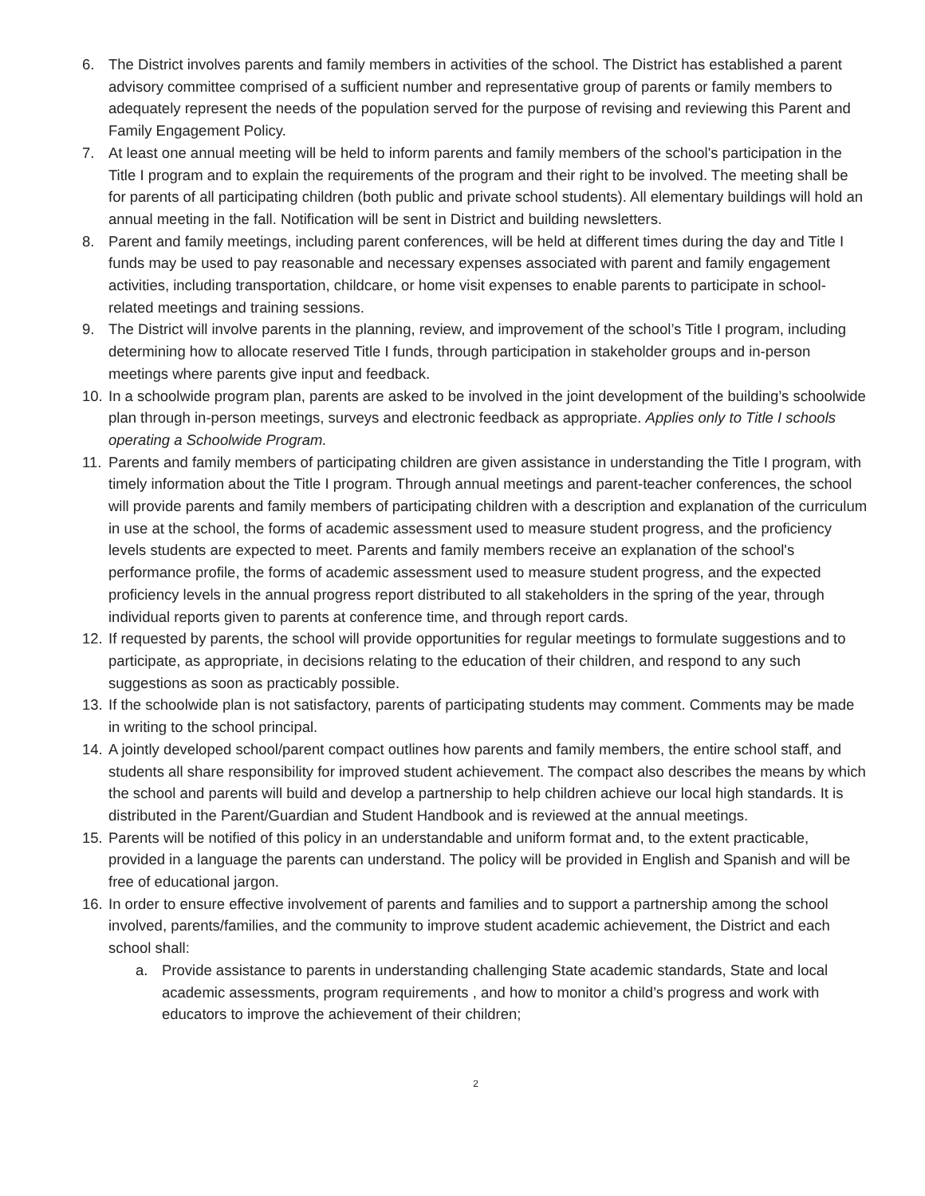6. The District involves parents and family members in activities of the school. The District has established a parent advisory committee comprised of a sufficient number and representative group of parents or family members to adequately represent the needs of the population served for the purpose of revising and reviewing this Parent and Family Engagement Policy.
7. At least one annual meeting will be held to inform parents and family members of the school's participation in the Title I program and to explain the requirements of the program and their right to be involved. The meeting shall be for parents of all participating children (both public and private school students). All elementary buildings will hold an annual meeting in the fall. Notification will be sent in District and building newsletters.
8. Parent and family meetings, including parent conferences, will be held at different times during the day and Title I funds may be used to pay reasonable and necessary expenses associated with parent and family engagement activities, including transportation, childcare, or home visit expenses to enable parents to participate in school-related meetings and training sessions.
9. The District will involve parents in the planning, review, and improvement of the school’s Title I program, including determining how to allocate reserved Title I funds, through participation in stakeholder groups and in-person meetings where parents give input and feedback.
10. In a schoolwide program plan, parents are asked to be involved in the joint development of the building’s schoolwide plan through in-person meetings, surveys and electronic feedback as appropriate. Applies only to Title I schools operating a Schoolwide Program.
11. Parents and family members of participating children are given assistance in understanding the Title I program, with timely information about the Title I program. Through annual meetings and parent-teacher conferences, the school will provide parents and family members of participating children with a description and explanation of the curriculum in use at the school, the forms of academic assessment used to measure student progress, and the proficiency levels students are expected to meet. Parents and family members receive an explanation of the school's performance profile, the forms of academic assessment used to measure student progress, and the expected proficiency levels in the annual progress report distributed to all stakeholders in the spring of the year, through individual reports given to parents at conference time, and through report cards.
12. If requested by parents, the school will provide opportunities for regular meetings to formulate suggestions and to participate, as appropriate, in decisions relating to the education of their children, and respond to any such suggestions as soon as practicably possible.
13. If the schoolwide plan is not satisfactory, parents of participating students may comment. Comments may be made in writing to the school principal.
14. A jointly developed school/parent compact outlines how parents and family members, the entire school staff, and students all share responsibility for improved student achievement. The compact also describes the means by which the school and parents will build and develop a partnership to help children achieve our local high standards. It is distributed in the Parent/Guardian and Student Handbook and is reviewed at the annual meetings.
15. Parents will be notified of this policy in an understandable and uniform format and, to the extent practicable, provided in a language the parents can understand. The policy will be provided in English and Spanish and will be free of educational jargon.
16. In order to ensure effective involvement of parents and families and to support a partnership among the school involved, parents/families, and the community to improve student academic achievement, the District and each school shall:
a. Provide assistance to parents in understanding challenging State academic standards, State and local academic assessments, program requirements , and how to monitor a child’s progress and work with educators to improve the achievement of their children;
2